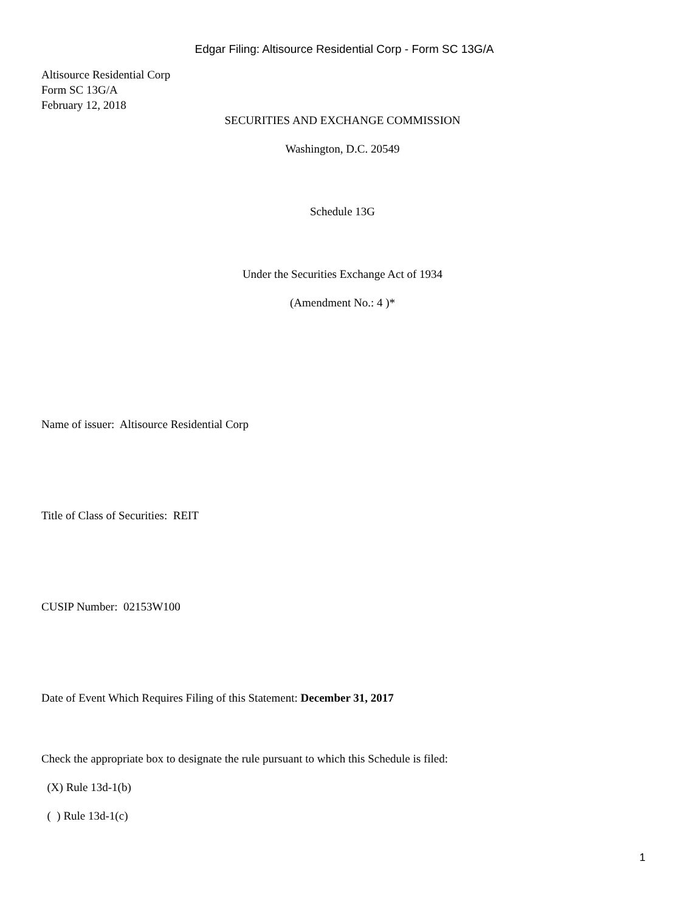Edgar Filing: Altisource Residential Corp - Form SC 13G/A
Altisource Residential Corp
Form SC 13G/A
February 12, 2018
SECURITIES AND EXCHANGE COMMISSION
Washington, D.C. 20549
Schedule 13G
Under the Securities Exchange Act of 1934
(Amendment No.: 4 )*
Name of issuer: Altisource Residential Corp
Title of Class of Securities: REIT
CUSIP Number: 02153W100
Date of Event Which Requires Filing of this Statement: December 31, 2017
Check the appropriate box to designate the rule pursuant to which this Schedule is filed:
(X) Rule 13d-1(b)
( ) Rule 13d-1(c)
1